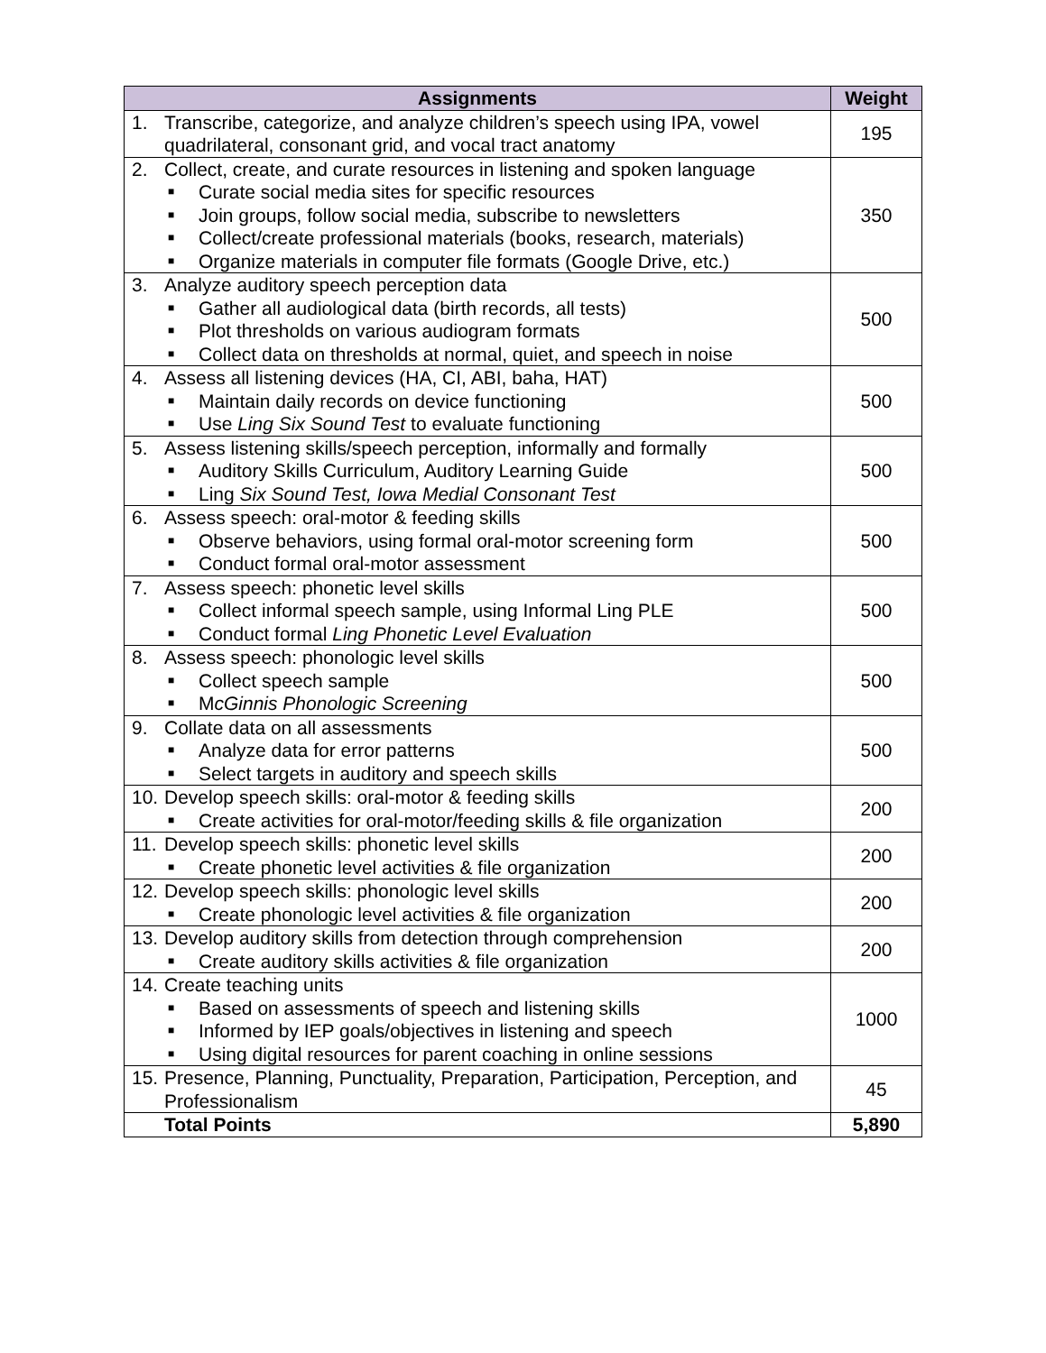| Assignments | Weight |
| --- | --- |
| 1. Transcribe, categorize, and analyze children’s speech using IPA, vowel quadrilateral, consonant grid, and vocal tract anatomy | 195 |
| 2. Collect, create, and curate resources in listening and spoken language ■ Curate social media sites for specific resources ■ Join groups, follow social media, subscribe to newsletters ■ Collect/create professional materials (books, research, materials) ■ Organize materials in computer file formats (Google Drive, etc.) | 350 |
| 3. Analyze auditory speech perception data ■ Gather all audiological data (birth records, all tests) ■ Plot thresholds on various audiogram formats ■ Collect data on thresholds at normal, quiet, and speech in noise | 500 |
| 4. Assess all listening devices (HA, CI, ABI, baha, HAT) ■ Maintain daily records on device functioning ■ Use Ling Six Sound Test to evaluate functioning | 500 |
| 5. Assess listening skills/speech perception, informally and formally ■ Auditory Skills Curriculum, Auditory Learning Guide ■ Ling Six Sound Test, Iowa Medial Consonant Test | 500 |
| 6. Assess speech: oral-motor & feeding skills ■ Observe behaviors, using formal oral-motor screening form ■ Conduct formal oral-motor assessment | 500 |
| 7. Assess speech: phonetic level skills ■ Collect informal speech sample, using Informal Ling PLE ■ Conduct formal Ling Phonetic Level Evaluation | 500 |
| 8. Assess speech: phonologic level skills ■ Collect speech sample ■ M cGinnis Phonologic Screening | 500 |
| 9. Collate data on all assessments ■ Analyze data for error patterns ■ Select targets in auditory and speech skills | 500 |
| 10. Develop speech skills: oral-motor & feeding skills ■ Create activities for oral-motor/feeding skills & file organization | 200 |
| 11. Develop speech skills: phonetic level skills ■ Create phonetic level activities & file organization | 200 |
| 12. Develop speech skills: phonologic level skills ■ Create phonologic level activities & file organization | 200 |
| 13. Develop auditory skills from detection through comprehension ■ Create auditory skills activities & file organization | 200 |
| 14. Create teaching units ■ Based on assessments of speech and listening skills ■ Informed by IEP goals/objectives in listening and speech ■ Using digital resources for parent coaching in online sessions | 1000 |
| 15. Presence, Planning, Punctuality, Preparation, Participation, Perception, and Professionalism | 45 |
| Total Points | 5,890 |